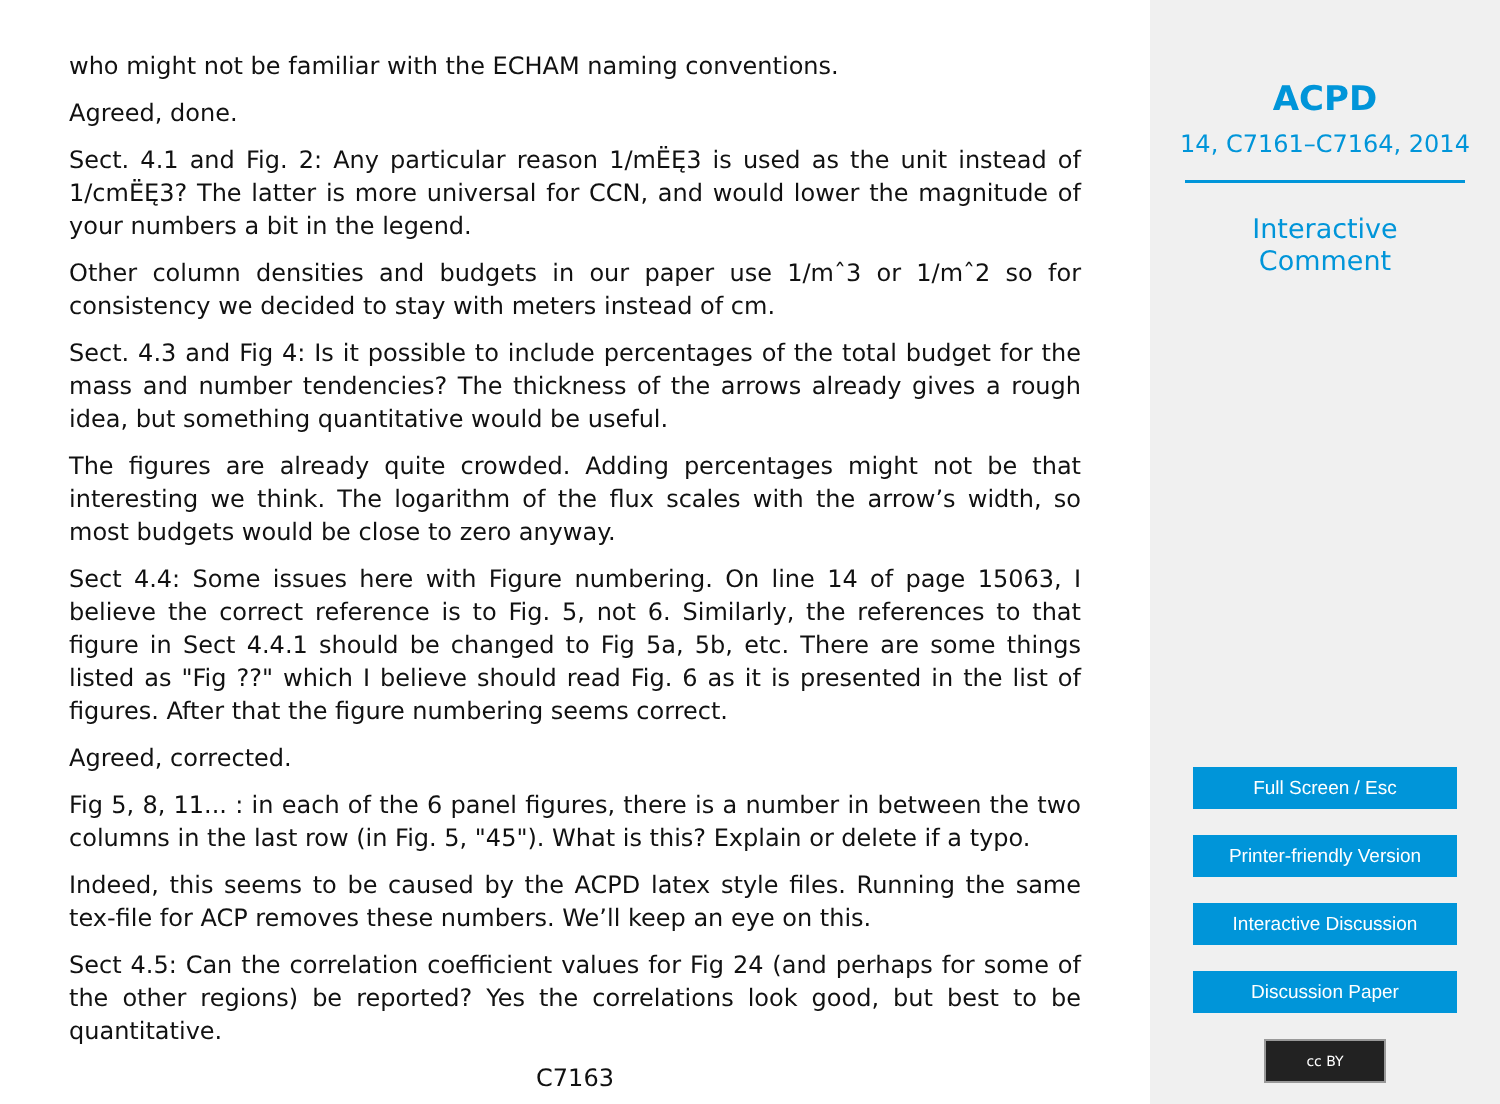who might not be familiar with the ECHAM naming conventions.
Agreed, done.
Sect. 4.1 and Fig. 2: Any particular reason 1/mËĘ3 is used as the unit instead of 1/cmËĘ3? The latter is more universal for CCN, and would lower the magnitude of your numbers a bit in the legend.
Other column densities and budgets in our paper use 1/mˆ3 or 1/mˆ2 so for consistency we decided to stay with meters instead of cm.
Sect. 4.3 and Fig 4: Is it possible to include percentages of the total budget for the mass and number tendencies? The thickness of the arrows already gives a rough idea, but something quantitative would be useful.
The figures are already quite crowded. Adding percentages might not be that interesting we think. The logarithm of the flux scales with the arrow’s width, so most budgets would be close to zero anyway.
Sect 4.4: Some issues here with Figure numbering. On line 14 of page 15063, I believe the correct reference is to Fig. 5, not 6. Similarly, the references to that figure in Sect 4.4.1 should be changed to Fig 5a, 5b, etc. There are some things listed as "Fig ??" which I believe should read Fig. 6 as it is presented in the list of figures. After that the figure numbering seems correct.
Agreed, corrected.
Fig 5, 8, 11... : in each of the 6 panel figures, there is a number in between the two columns in the last row (in Fig. 5, "45"). What is this? Explain or delete if a typo.
Indeed, this seems to be caused by the ACPD latex style files. Running the same tex-file for ACP removes these numbers. We’ll keep an eye on this.
Sect 4.5: Can the correlation coefficient values for Fig 24 (and perhaps for some of the other regions) be reported? Yes the correlations look good, but best to be quantitative.
C7163
ACPD
14, C7161–C7164, 2014
Interactive
Comment
Full Screen / Esc
Printer-friendly Version
Interactive Discussion
Discussion Paper
cc BY